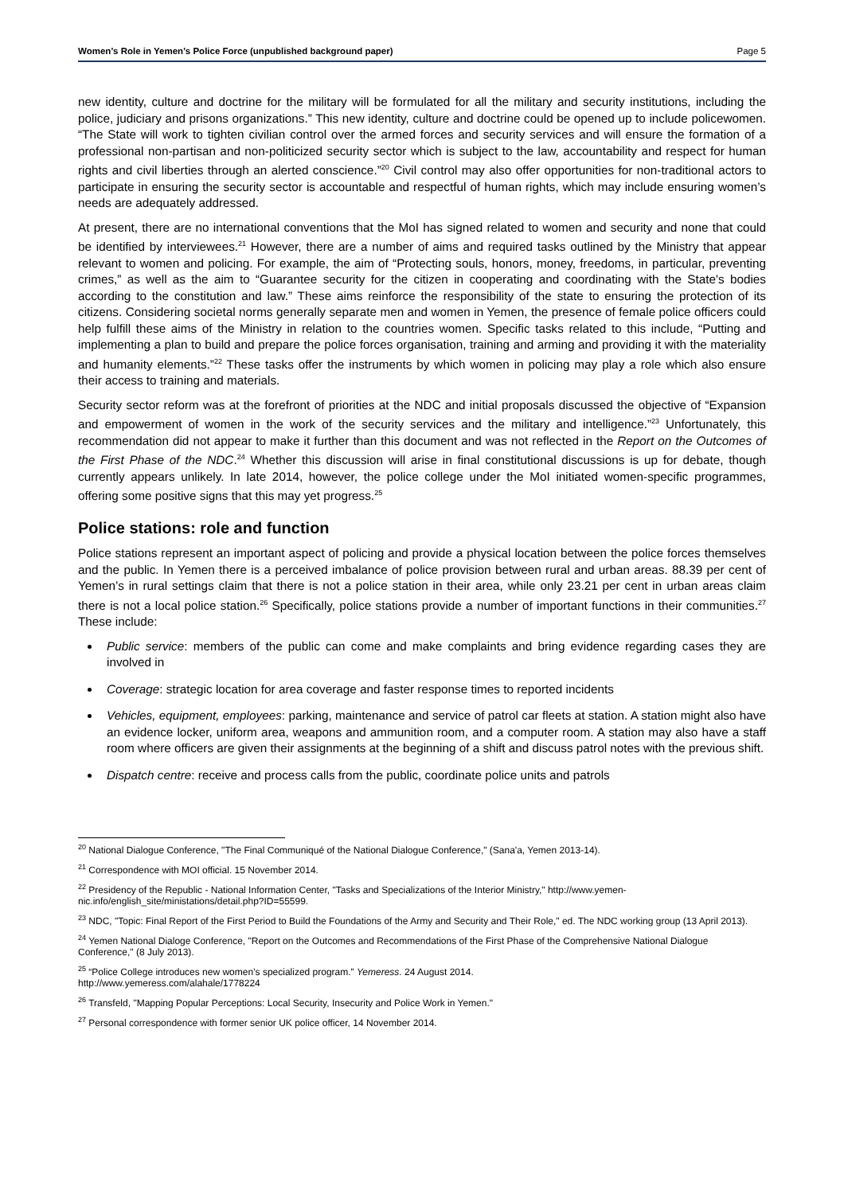Women’s Role in Yemen’s Police Force (unpublished background paper) Page 5
new identity, culture and doctrine for the military will be formulated for all the military and security institutions, including the police, judiciary and prisons organizations.” This new identity, culture and doctrine could be opened up to include policewomen. “The State will work to tighten civilian control over the armed forces and security services and will ensure the formation of a professional non-partisan and non-politicized security sector which is subject to the law, accountability and respect for human rights and civil liberties through an alerted conscience.”<sup>20</sup> Civil control may also offer opportunities for non-traditional actors to participate in ensuring the security sector is accountable and respectful of human rights, which may include ensuring women’s needs are adequately addressed.
At present, there are no international conventions that the MoI has signed related to women and security and none that could be identified by interviewees.<sup>21</sup> However, there are a number of aims and required tasks outlined by the Ministry that appear relevant to women and policing. For example, the aim of “Protecting souls, honors, money, freedoms, in particular, preventing crimes,” as well as the aim to “Guarantee security for the citizen in cooperating and coordinating with the State's bodies according to the constitution and law.” These aims reinforce the responsibility of the state to ensuring the protection of its citizens. Considering societal norms generally separate men and women in Yemen, the presence of female police officers could help fulfill these aims of the Ministry in relation to the countries women. Specific tasks related to this include, “Putting and implementing a plan to build and prepare the police forces organisation, training and arming and providing it with the materiality and humanity elements.”<sup>22</sup> These tasks offer the instruments by which women in policing may play a role which also ensure their access to training and materials.
Security sector reform was at the forefront of priorities at the NDC and initial proposals discussed the objective of “Expansion and empowerment of women in the work of the security services and the military and intelligence.”<sup>23</sup> Unfortunately, this recommendation did not appear to make it further than this document and was not reflected in the Report on the Outcomes of the First Phase of the NDC.<sup>24</sup> Whether this discussion will arise in final constitutional discussions is up for debate, though currently appears unlikely. In late 2014, however, the police college under the MoI initiated women-specific programmes, offering some positive signs that this may yet progress.<sup>25</sup>
Police stations: role and function
Police stations represent an important aspect of policing and provide a physical location between the police forces themselves and the public. In Yemen there is a perceived imbalance of police provision between rural and urban areas. 88.39 per cent of Yemen’s in rural settings claim that there is not a police station in their area, while only 23.21 per cent in urban areas claim there is not a local police station.<sup>26</sup> Specifically, police stations provide a number of important functions in their communities.<sup>27</sup> These include:
Public service: members of the public can come and make complaints and bring evidence regarding cases they are involved in
Coverage: strategic location for area coverage and faster response times to reported incidents
Vehicles, equipment, employees: parking, maintenance and service of patrol car fleets at station. A station might also have an evidence locker, uniform area, weapons and ammunition room, and a computer room. A station may also have a staff room where officers are given their assignments at the beginning of a shift and discuss patrol notes with the previous shift.
Dispatch centre: receive and process calls from the public, coordinate police units and patrols
<sup>20</sup> National Dialogue Conference, "The Final Communiqué of the National Dialogue Conference," (Sana'a, Yemen 2013-14).
<sup>21</sup> Correspondence with MOI official. 15 November 2014.
<sup>22</sup> Presidency of the Republic - National Information Center, "Tasks and Specializations of the Interior Ministry," http://www.yemen-nic.info/english_site/ministations/detail.php?ID=55599.
<sup>23</sup> NDC, "Topic: Final Report of the First Period to Build the Foundations of the Army and Security and Their Role," ed. The NDC working group (13 April 2013).
<sup>24</sup> Yemen National Dialoge Conference, "Report on the Outcomes and Recommendations of the First Phase of the Comprehensive National Dialogue Conference," (8 July 2013).
<sup>25</sup> “Police College introduces new women’s specialized program.” Yemeress. 24 August 2014.
http://www.yemeress.com/alahale/1778224
<sup>26</sup> Transfeld, "Mapping Popular Perceptions: Local Security, Insecurity and Police Work in Yemen."
<sup>27</sup> Personal correspondence with former senior UK police officer, 14 November 2014.